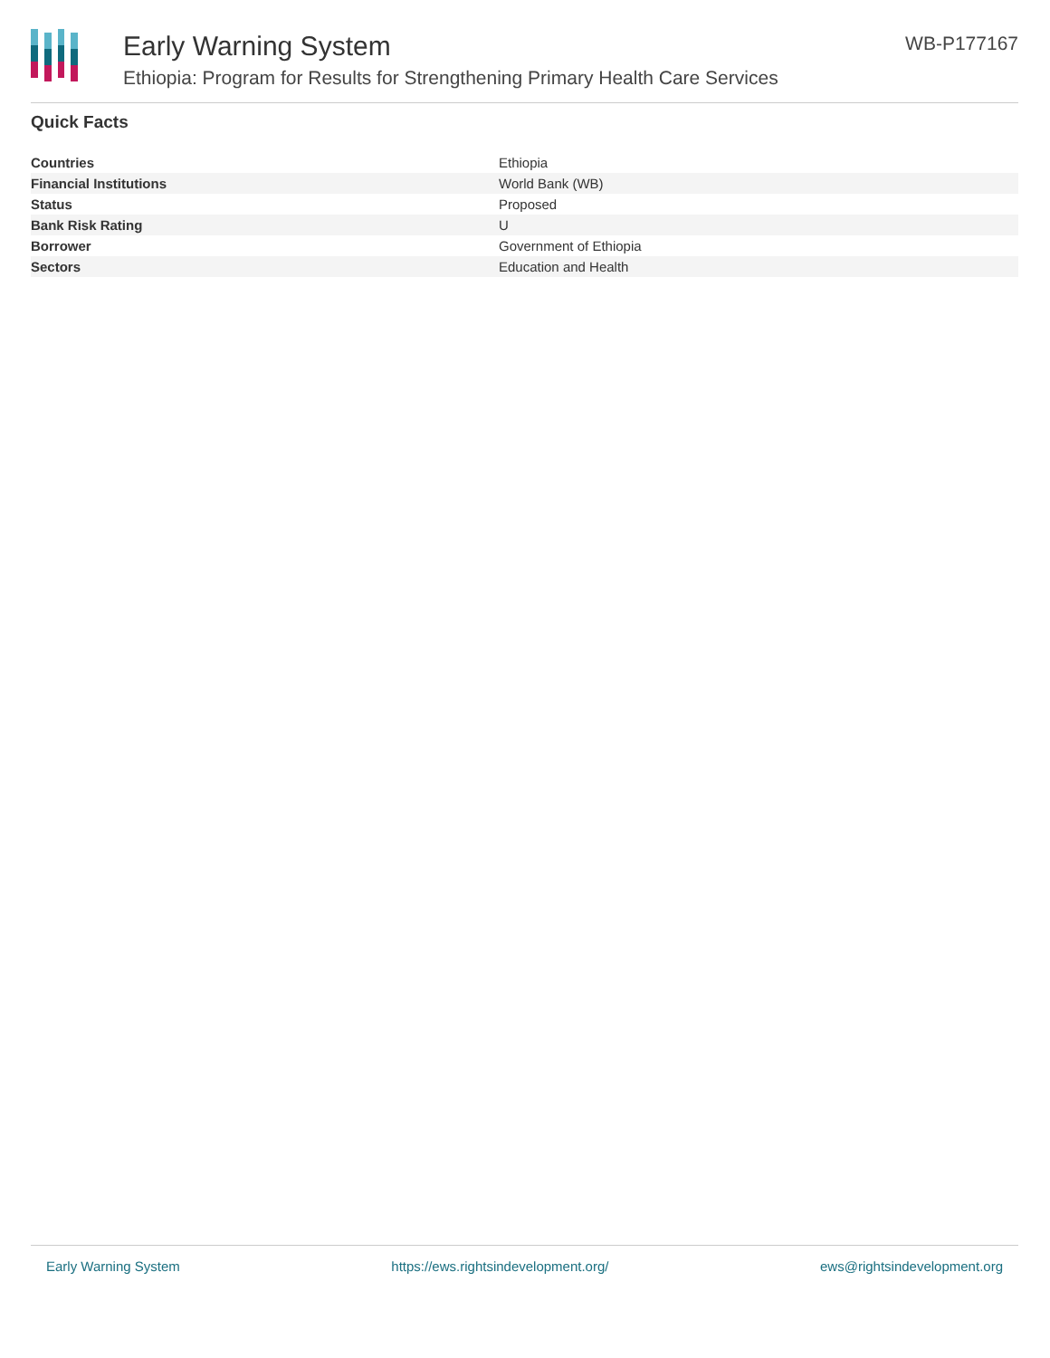Early Warning System
Ethiopia: Program for Results for Strengthening Primary Health Care Services
WB-P177167
Quick Facts
| Countries | Ethiopia |
| Financial Institutions | World Bank (WB) |
| Status | Proposed |
| Bank Risk Rating | U |
| Borrower | Government of Ethiopia |
| Sectors | Education and Health |
Early Warning System https://ews.rightsindevelopment.org/ ews@rightsindevelopment.org